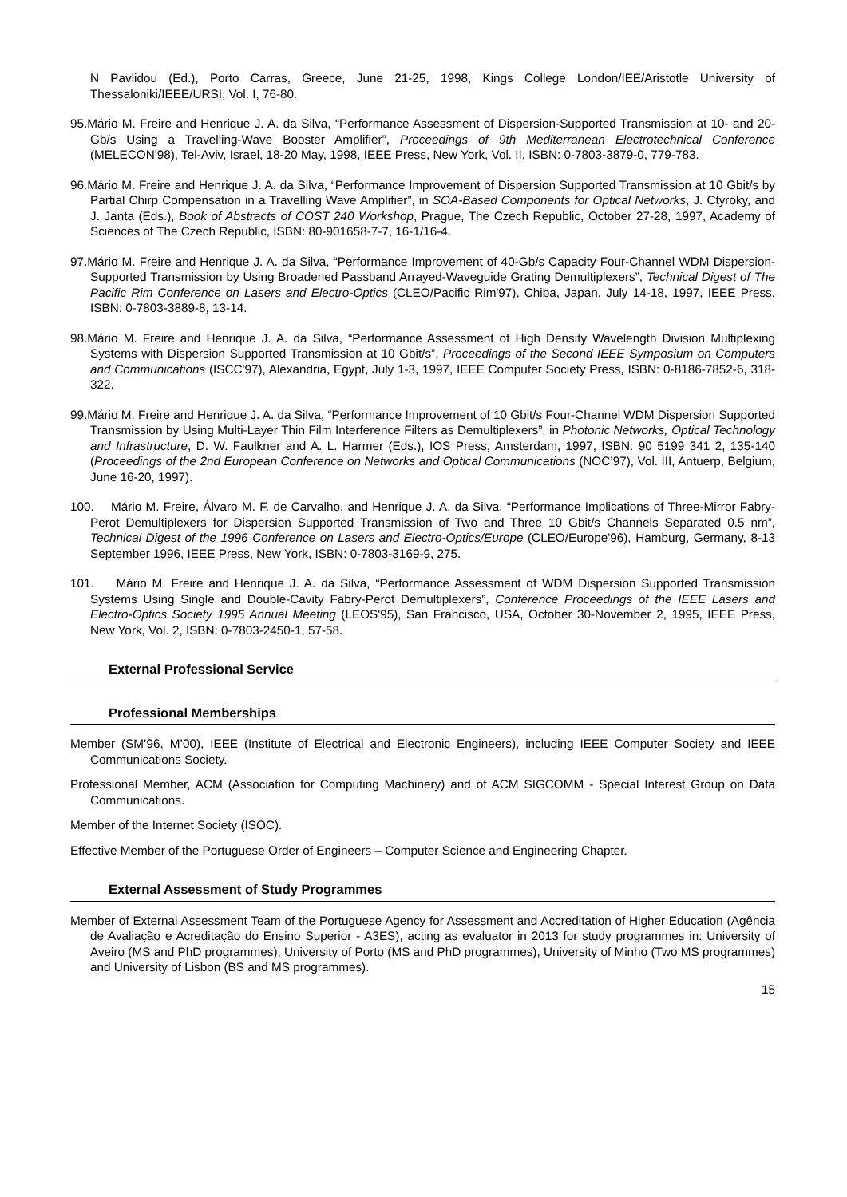N Pavlidou (Ed.), Porto Carras, Greece, June 21-25, 1998, Kings College London/IEE/Aristotle University of Thessaloniki/IEEE/URSI, Vol. I, 76-80.
95.Mário M. Freire and Henrique J. A. da Silva, “Performance Assessment of Dispersion-Supported Transmission at 10- and 20-Gb/s Using a Travelling-Wave Booster Amplifier”, Proceedings of 9th Mediterranean Electrotechnical Conference (MELECON'98), Tel-Aviv, Israel, 18-20 May, 1998, IEEE Press, New York, Vol. II, ISBN: 0-7803-3879-0, 779-783.
96.Mário M. Freire and Henrique J. A. da Silva, “Performance Improvement of Dispersion Supported Transmission at 10 Gbit/s by Partial Chirp Compensation in a Travelling Wave Amplifier”, in SOA-Based Components for Optical Networks, J. Ctyroky, and J. Janta (Eds.), Book of Abstracts of COST 240 Workshop, Prague, The Czech Republic, October 27-28, 1997, Academy of Sciences of The Czech Republic, ISBN: 80-901658-7-7, 16-1/16-4.
97.Mário M. Freire and Henrique J. A. da Silva, “Performance Improvement of 40-Gb/s Capacity Four-Channel WDM Dispersion-Supported Transmission by Using Broadened Passband Arrayed-Waveguide Grating Demultiplexers”, Technical Digest of The Pacific Rim Conference on Lasers and Electro-Optics (CLEO/Pacific Rim'97), Chiba, Japan, July 14-18, 1997, IEEE Press, ISBN: 0-7803-3889-8, 13-14.
98.Mário M. Freire and Henrique J. A. da Silva, “Performance Assessment of High Density Wavelength Division Multiplexing Systems with Dispersion Supported Transmission at 10 Gbit/s”, Proceedings of the Second IEEE Symposium on Computers and Communications (ISCC'97), Alexandria, Egypt, July 1-3, 1997, IEEE Computer Society Press, ISBN: 0-8186-7852-6, 318-322.
99.Mário M. Freire and Henrique J. A. da Silva, “Performance Improvement of 10 Gbit/s Four-Channel WDM Dispersion Supported Transmission by Using Multi-Layer Thin Film Interference Filters as Demultiplexers”, in Photonic Networks, Optical Technology and Infrastructure, D. W. Faulkner and A. L. Harmer (Eds.), IOS Press, Amsterdam, 1997, ISBN: 90 5199 341 2, 135-140 (Proceedings of the 2nd European Conference on Networks and Optical Communications (NOC’97), Vol. III, Antuerp, Belgium, June 16-20, 1997).
100. Mário M. Freire, Álvaro M. F. de Carvalho, and Henrique J. A. da Silva, “Performance Implications of Three-Mirror Fabry-Perot Demultiplexers for Dispersion Supported Transmission of Two and Three 10 Gbit/s Channels Separated 0.5 nm”, Technical Digest of the 1996 Conference on Lasers and Electro-Optics/Europe (CLEO/Europe'96), Hamburg, Germany, 8-13 September 1996, IEEE Press, New York, ISBN: 0-7803-3169-9, 275.
101. Mário M. Freire and Henrique J. A. da Silva, “Performance Assessment of WDM Dispersion Supported Transmission Systems Using Single and Double-Cavity Fabry-Perot Demultiplexers”, Conference Proceedings of the IEEE Lasers and Electro-Optics Society 1995 Annual Meeting (LEOS'95), San Francisco, USA, October 30-November 2, 1995, IEEE Press, New York, Vol. 2, ISBN: 0-7803-2450-1, 57-58.
External Professional Service
Professional Memberships
Member (SM’96, M’00), IEEE (Institute of Electrical and Electronic Engineers), including IEEE Computer Society and IEEE Communications Society.
Professional Member, ACM (Association for Computing Machinery) and of ACM SIGCOMM - Special Interest Group on Data Communications.
Member of the Internet Society (ISOC).
Effective Member of the Portuguese Order of Engineers – Computer Science and Engineering Chapter.
External Assessment of Study Programmes
Member of External Assessment Team of the Portuguese Agency for Assessment and Accreditation of Higher Education (Agência de Avaliação e Acreditação do Ensino Superior - A3ES), acting as evaluator in 2013 for study programmes in: University of Aveiro (MS and PhD programmes), University of Porto (MS and PhD programmes), University of Minho (Two MS programmes) and University of Lisbon (BS and MS programmes).
15